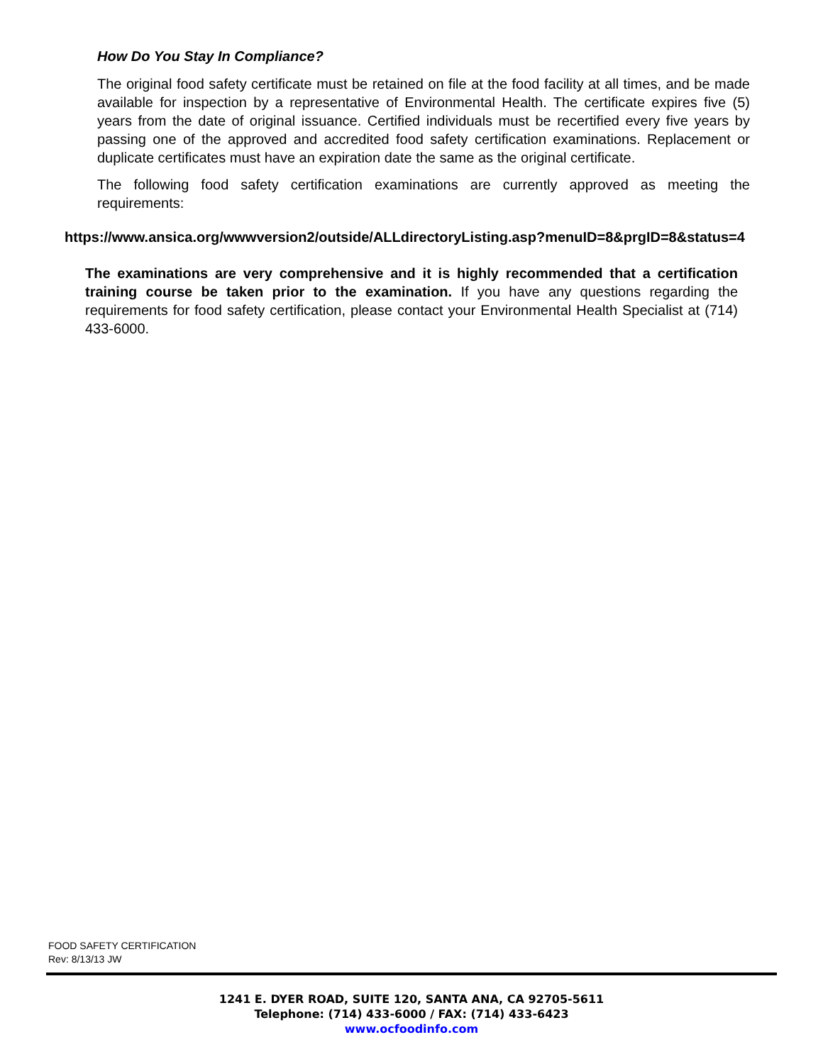How Do You Stay In Compliance?
The original food safety certificate must be retained on file at the food facility at all times, and be made available for inspection by a representative of Environmental Health. The certificate expires five (5) years from the date of original issuance. Certified individuals must be recertified every five years by passing one of the approved and accredited food safety certification examinations. Replacement or duplicate certificates must have an expiration date the same as the original certificate.
The following food safety certification examinations are currently approved as meeting the requirements:
https://www.ansica.org/wwwversion2/outside/ALLdirectoryListing.asp?menuID=8&prgID=8&status=4
The examinations are very comprehensive and it is highly recommended that a certification training course be taken prior to the examination. If you have any questions regarding the requirements for food safety certification, please contact your Environmental Health Specialist at (714) 433-6000.
FOOD SAFETY CERTIFICATION
Rev: 8/13/13 JW
1241 E. DYER ROAD, SUITE 120, SANTA ANA, CA 92705-5611
Telephone: (714) 433-6000 / FAX: (714) 433-6423
www.ocfoodinfo.com